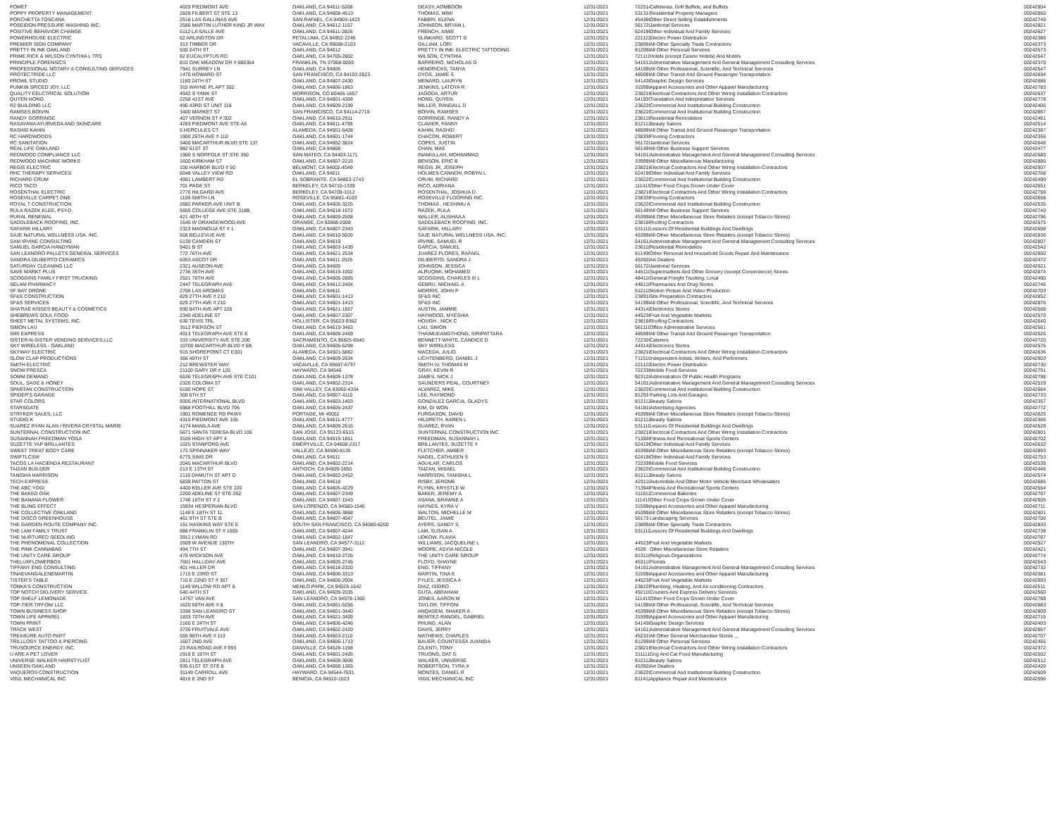| POMET | 4029 PIEDMONT AVE | OAKLAND, CA 94611-5208 | DEASY, AOMBOON | 12/31/2021 | 722514 | Cafeterias, Grill Buffets, and Buffets | 00242904 |
| POPPY PROPERTY MANAGEMENT | 2828 FILBERT ST STE 13 | OAKLAND, CA 94608-4513 | THOMAS, MIMI | 12/31/2021 | 531311 | Residential Property Managers | 00242860 |
| PORCHETTA TOSCANA | 2518 LAS GALLINAS AVE | SAN RAFAEL, CA 94903-1423 | FABBRI, ELENA | 12/31/2021 | 454390 | Other Direct Selling Establishments | 00242749 |
| POSEIDON PRESSURE WASHING INC. | 2586 MARTIN LUTHER KING JR WAY | OAKLAND, CA 94612-1157 | JOHNSON, BRYAN L | 12/31/2021 | 561720 | Janitorial Services | 00242821 |
| POSITIVE BEHAVIOR CHANGE | 6112 LA SALLE AVE | OAKLAND, CA 94611-2826 | FRENCH, AIMIE | 12/31/2021 | 624190 | Other Individual And Family Services | 00242627 |
| POWERHOUSE ELECTRIC | 62 ARLINGTON DR | PETALUMA, CA 94952-2246 | SLINKARD, SCOTT D | 12/31/2021 | 221122 | Electric Power Distribution | 00242386 |
| PREMIER SIGN COMPANY | 313 TIMBER DR | VACAVILLE, CA 95688-2103 | GILLIAM, LORI | 12/31/2021 | 238990 | All Other Specialty Trade Contractors | 00242373 |
| PRETTY IN INK OAKLAND | 530 24TH ST | OAKLAND, CA 94612 | PRETTY IN INK: ELECTRIC TATTOOING | 12/31/2021 | 812990 | All Other Personal Services | 00242573 |
| PRIME RICK & WILSON CYNTHIA L TRS | 82 EUCALYPTUS RD | OAKLAND, CA 94705-2802 | WILSON, CYNTHIA | 12/31/2021 | 721110 | Hotels (except Casino Hotels) And Motels | 00242647 |
| PRINCIPLE FORENSICS | 810 OAK MEADOW DR # 680354 | FRANKLIN, TN 37068-0059 | BARREIRO, NICHOLAS G | 12/31/2021 | 541611 | Administrative Management And General Management Consulting Services | 00242370 |
| PROFESSIONAL NOTARY & CONSULTING SERVICES | 7941 SURREY LN | OAKLAND, CA 94605 | HENDRICKS, TANYA | 12/31/2021 | 541990 | All Other Professional, Scientific, And Technical Services | 00242547 |
| PROTECTRIDE LLC | 1470 HOWARD ST | SAN FRANCISCO, CA 94103-2523 | DYOS, JAMIE S | 12/31/2021 | 485999 | All Other Transit And Ground Passenger Transportation | 00242634 |
| PROWL STUDIO | 1180 24TH ST | OAKLAND, CA 94607-2430 | MENARD, LAURYN | 12/31/2021 | 541430 | Graphic Design Services | 00242686 |
| PUNKIN SPICED JOY, LLC | 315 WAYNE PL APT 302 | OAKLAND, CA 94606-1863 | JENKINS, LATOYA R | 12/31/2021 | 315990 | Apparel Accessories and Other Apparel Manufacturing | 00242783 |
| QUALITY EELCTRICAL SOLUTION | 4942 S YANK ST | MORRISON, CO 80465-1657 | JAGODA, ARTUR | 12/31/2021 | 238210 | Electrical Contractors And Other Wiring Installation Contractors | 00242637 |
| QUYEN HONG | 2258 41ST AVE | OAKLAND, CA 94601-4308 | HONG, QUYEN | 12/31/2021 | 541930 | Translation And Interpretation Services | 00242778 |
| R2 BUILDING LLC | 490 43RD ST UNIT 118 | OAKLAND, CA 94609-2199 | MILLER, RANDALL D | 12/31/2021 | 236220 | Commercial And Institutional Building Construction | 00242406 |
| RAMSES BOIVIN | 3400 MARKET ST | SAN FRANCISCO, CA 94114-2718 | BOIVIN, RAMSES | 12/31/2021 | 236220 | Commercial And Institutional Building Construction | 00242867 |
| RANDY GORRINGE | 407 VERNON ST # 302 | OAKLAND, CA 94610-2911 | GORRINGE, RANDY A | 12/31/2021 | 236118 | Residential Remodelers | 00242461 |
| RASAYANA AYURVEDA AND SKINCARE | 4283 PIEDMONT AVE STE A6 | OAKLAND, CA 94611-4799 | CLAVIER, FANNY | 12/31/2021 | 812112 | Beauty Salons | 00242514 |
| RASHID KAHIN | 5 HERCULES CT | ALAMEDA, CA 94501-6408 | KAHIN, RASHID | 12/31/2021 | 485999 | All Other Transit And Ground Passenger Transportation | 00242387 |
| RC HARDWOODS | 1900 26TH AVE # 110 | OAKLAND, CA 94601-1744 | CHACON, ROBERT | 12/31/2021 | 238330 | Flooring Contractors | 00242356 |
| RC SANITATION | 3400 MACARTHUR BLVD STE 137 | OAKLAND, CA 94602-3824 | COPES, JUSTIN | 12/31/2021 | 561720 | Janitorial Services | 00242648 |
| REAL LIFE OAKLAND | 982 61ST ST | OAKLAND, CA 94608 | CHAN, MAE | 12/31/2021 | 561499 | All Other Business Support Services | 00242477 |
| REDWOOD COMPLIANCE LLC | 1900 S NORFOLK ST STE 350 | SAN MATEO, CA 94403-1171 | INAMULLAH, MOHAMMAD | 12/31/2021 | 541611 | Administrative Management And General Management Consulting Services | 00242580 |
| REDWOOD MACHINE WORKS | 1600 KIRKHAM ST | OAKLAND, CA 94607-2215 | BENSON, ERIC B | 12/31/2021 | 339999 | All Other Miscellaneous Manufacturing | 00242885 |
| REGIS ELECTRIC | 100 HARBOR BLVD # 50 | BELMONT, CA 94002-4049 | REGIS JR, JOSEPH | 12/31/2021 | 238210 | Electrical Contractors And Other Wiring Installation Contractors | 00242907 |
| RHC THERAPY SERVICES | 6048 VALLEY VIEW RD | OAKLAND, CA 94611 | HOLMES-CANNON, ROBYN L | 12/31/2021 | 624190 | Other Individual And Family Services | 00242768 |
| RICHARD CRUM | 4061 LAMBERT RD | EL SOBRANTE, CA 94803-1743 | CRUM, RICHARD | 12/31/2021 | 236220 | Commercial And Institutional Building Construction | 00242499 |
| RICO TACO | 701 PAGE ST | BERKELEY, CA 94710-1339 | RICO, ADRIANA | 12/31/2021 | 111419 | Other Food Crops Grown Under Cover | 00242651 |
| ROSENTHAL ELECTRIC | 2776 HILGARD AVE | BERKELEY, CA 94709-1012 | ROSENTHAL, JOSHUA D | 12/31/2021 | 238210 | Electrical Contractors And Other Wiring Installation Contractors | 00242759 |
| ROSEVILLE CARPET ONE | 1109 SMITH LN | ROSEVILLE, CA 95661-4103 | ROSEVILLE FLOORING INC. | 12/31/2021 | 238330 | Flooring Contractors | 00242658 |
| ROYAL T CONSTRUCTION | 2682 PARKER AVE UNIT B | OAKLAND, CA 94605-3225 | THOMAS , HESHIMU A | 12/31/2021 | 236220 | Commercial And Institutional Building Construction | 00242535 |
| RULA RAZEK KLEE, PSY.D. | 5655 COLLEGE AVE STE 318B | OAKLAND, CA 94618-1672 | RAZEK, RULA | 12/31/2021 | 561499 | All Other Business Support Services | 00242740 |
| RURAL RENEWAL | 421 40TH ST | OAKLAND, CA 94609-2508 | WALLER, ALISHAA A | 12/31/2021 | 453998 | All Other Miscellaneous Store Retailers (except Tobacco Stores) | 00242796 |
| SADDLEBACK ROOFING, INC. | 1645 W ORANGEWOOD AVE | ORANGE, CA 92868-2008 | SADDLEBACK ROOFING, INC. | 12/31/2021 | 238160 | Roofing Contractors | 00242575 |
| SAFARIK HILLARY | 2323 MAGNOLIA ST # 1 | OAKLAND, CA 94607-2343 | SAFARIK, HILLARY | 12/31/2021 | 531110 | Lessors Of Residential Buildings And Dwellings | 00242608 |
| SAJE NATURAL WELLNESS USA, INC. | 558 BELLEVUE AVE | OAKLAND, CA 94610-5026 | SAJE NATURAL WELLNESS USA, INC. | 12/31/2021 | 453998 | All Other Miscellaneous Store Retailers (except Tobacco Stores) | 00242836 |
| SAM IRVINE CONSULTING | 5139 CAMDEN ST | OAKLAND, CA 94619 | IRVINE, SAMUEL R | 12/31/2021 | 541611 | Administrative Management And General Management Consulting Services | 00242807 |
| SAMUEL GARCIA HANDYMAN | 9401 B ST | OAKLAND, CA 94603-1439 | GARCIA, SAMUEL | 12/31/2021 | 236118 | Residential Remodelers | 00242542 |
| SAN LEANDRO PALLETS GENERAL SERVICES | 772 76TH AVE | OAKLAND, CA 94621-2534 | JUAREZ-FLORES, RAFAEL | 12/31/2021 | 811490 | Other Personal And Household Goods Repair And Maintenance | 00242850 |
| SANDRA DILIBERTO CERAMICS | 6353 ASCOT DR | OAKLAND, CA 94611-2525 | DILIBERTO, SANDRA J | 12/31/2021 | 453920 | Art Dealers | 00242472 |
| SATURDAY CLEANING LLC | 2321 AUSEON AVE | OAKLAND, CA 94605 | JOHNSON, JESSICA | 12/31/2021 | 561720 | Janitorial Services | 00242521 |
| SAVE MARKT PLUS | 2736 35TH AVE | OAKLAND, CA 94619-1002 | ALRUQIMI, MOHAMED | 12/31/2021 | 445110 | Supermarkets And Other Grocery (except Convenience) Stores | 00242874 |
| SCOGGINS FAMILY FIRST TRUCKING | 2521 76TH AVE | OAKLAND, CA 94605-2805 | SCOGGINS, CHARLES III L | 12/31/2021 | 484110 | General Freight Trucking, Local | 00242490 |
| SELAM PHARMACY | 2447 TELEGRAPH AVE | OAKLAND, CA 94612-2404 | GEBRU, MICHAEL A | 12/31/2021 | 446110 | Pharmacies And Drug Stores | 00242746 |
| SF BAY DRONE | 2706 LAS AROMAS | OAKLAND, CA 94611 | MORRIS, JOHN P | 12/31/2021 | 512110 | Motion Picture And Video Production | 00242703 |
| SF&S CONSTRUCTION | 829 27TH AVE # 210 | OAKLAND, CA 94601-1413 | SF&S INC | 12/31/2021 | 238910 | Site Preparation Contractors | 00242852 |
| SF&S SERVICES | 829 27TH AVE # 210 | OAKLAND, CA 94601-1413 | SF&S INC | 12/31/2021 | 541990 | All Other Professional, Scientific, And Technical Services | 00242876 |
| SHA'RAE KISSES BEAUTY & COSMETICS | 930 84TH AVE APT 225 | OAKLAND, CA 94621-1857 | AUSTIN, JAMMIE | 12/31/2021 | 443142 | Electronics Stores | 00242568 |
| SHEBREWS SOUL FOOD | 2340 ADELINE ST | OAKLAND, CA 94607-2307 | HAYWOOD, MYESHIA | 12/31/2021 | 445230 | Fruit And Vegetable Markets | 00242570 |
| SHEET METAL SYSTEMS, INC. | 630 TEVIS TRL | HOLLISTER, CA 95023-9362 | HOUGH , NICK C | 12/31/2021 | 238160 | Roofing Contractors | 00242640 |
| SIMON LAU | 3512 PIERSON ST | OAKLAND, CA 94619-3463 | LAU, SIMON | 12/31/2021 | 561110 | Office Administrative Services | 00242561 |
| SIRI EXPRESS | 4013 TELEGRAPH AVE STE E | OAKLAND, CA 94609-2469 | THAIMUEANGTHONG, SIRIPATTARA | 12/31/2021 | 485999 | All Other Transit And Ground Passenger Transportation | 00242525 |
| SISTER-N-SISTER VENDING SERVICES,LLC | 333 UNIVERSITY AVE STE 200 | SACRAMENTO, CA 95825-6540 | BENNETT-WHITE, CANDICE D | 12/31/2021 | 722320 | Caterers | 00242720 |
| SKY WIRELESS - OAKLAND | 10700 MACARTHUR BLVD # 5B | OAKLAND, CA 94605-5298 | SKY WIRELESS | 12/31/2021 | 443142 | Electronics Stores | 00242576 |
| SKYWAY ELECTRIC | 915 SHOREPOINT CT E301 | ALAMEDA, CA 94501-5882 | MACEDA, JULIO | 12/31/2021 | 238210 | Electrical Contractors And Other Wiring Installation Contractors | 00242636 |
| SLOW CLAP PRODUCTIONS | 366 40TH ST | OAKLAND, CA 94609-2634 | LICHTENBERG, DANIEL J | 12/31/2021 | 711510 | Independent Artists, Writers, And Performers | 00242903 |
| SMITH ELECTRIC | 212 BREWSTER WAY | VACAVILLE, CA 95687-6737 | SMITH IV, THOMAS M | 12/31/2021 | 221122 | Electric Power Distribution | 00242730 |
| SNOW FRESCA | 21100 GARY DR # 120 | HAYWARD, CA 94546 | GRAY, KEVIN R | 12/31/2021 | 722330 | Mobile Food Services | 00242791 |
| SOMM DEMAND | 6536 TELEGRAPH AVE STE C101 | OAKLAND, CA 94609-1378 | JAMES, NICK J | 12/31/2021 | 923120 | Administration Of Public Health Programs | 00242798 |
| SOUL, SAGE & HONEY | 2326 COLOMA ST | OAKLAND, CA 94602-2314 | SAUNDERS PEAL, COURTNEY | 12/31/2021 | 541611 | Administrative Management And General Management Consulting Services | 00242519 |
| SPARTAN CONSTRUCTION | 6190 HOPE ST | SIMI VALLEY, CA 93063-4334 | ALVAREZ, MIKE | 12/31/2021 | 236220 | Commercial And Institutional Building Construction | 00242664 |
| SPIDER'S GARAGE | 300 6TH ST | OAKLAND, CA 94607-4110 | LEE, RAYMOND | 12/31/2021 | 81293 | Parking Lots And Garages | 00242733 |
| STAR COLORS | 9305 INTERNATIONAL BLVD | OAKLAND, CA 94603-1403 | GONZALEZ GARCIA, GLADYS | 12/31/2021 | 812112 | Beauty Salons | 00242357 |
| STARSGATE | 6968 FOOTHILL BLVD 706 | OAKLAND, CA 94605-2437 | KIM, GI WON | 12/31/2021 | 541810 | Advertising Agencies | 00242772 |
| STRYKER SALES, LLC | 1901 ROMENCE RD PKWY | PORTAGE, MI 49002 | FURGASON, DAVID | 12/31/2021 | 453998 | All Other Miscellaneous Store Retailers (except Tobacco Stores) | 00242625 |
| STUDIO K | 4315 PIEDMONT AVE 105 | OAKLAND, CA 94611-4777 | HILDRETH, KAREN L | 12/31/2021 | 812112 | Beauty Salons | 00242366 |
| SUAREZ RYAN ALAN / RIVERA CRYSTAL MARIE | 4174 MANILA AVE | OAKLAND, CA 94609-2615 | SUAREZ, RYAN | 12/31/2021 | 531110 | Lessors Of Residential Buildings And Dwellings | 00242528 |
| SUNTERNAL CONSTRUCTION INC | 5671 SANTA TERESA BLVD 105 | SAN JOSE, CA 95123-6515 | SUNTERNAL CONSTRUCTION INC | 12/31/2021 | 238210 | Electrical Contractors And Other Wiring Installation Contractors | 00242801 |
| SUSANNAH FREEDMAN YOGA | 3105 HIGH ST APT 4 | OAKLAND, CA 94619-1851 | FREEDMAN, SUSANNAH L | 12/31/2021 | 713940 | Fitness And Recreational Sports Centers | 00242702 |
| SUZETTE YAP BRILLANTES | 1025 STANFORD AVE | EMERYVILLE, CA 94608-2317 | BRILLANTES, SUZETTE Y | 12/31/2021 | 624190 | Other Individual And Family Services | 00242632 |
| SWEET TREAT BODY CARE | 172 SPINNAKER WAY | VALLEJO, CA 94590-8135 | FLETCHER, AMBER | 12/31/2021 | 453998 | All Other Miscellaneous Store Retailers (except Tobacco Stores) | 00242893 |
| SWIFTLCSW | 6775 SIMS DR | OAKLAND, CA 94611 | NAGEL, CATHLEEN S | 12/31/2021 | 624190 | Other Individual And Family Services | 00242753 |
| TACOS LA HACIENDA RESTAURANT | 2045 MACARTHUR BLVD | OAKLAND, CA 94602-2214 | AGUILAR, CARLOS | 12/31/2021 | 722330 | Mobile Food Services | 00242539 |
| TAIZAN BUILDER | 213 E 13TH ST | ANTIOCH, CA 94509-1850 | TAIZAN, MISAEL | 12/31/2021 | 236220 | Commercial And Institutional Building Construction | 00242446 |
| TANISHA HARRISON | 2116 DAMUTH ST APT D | OAKLAND, CA 94602-2452 | HARRISON, TANISHA L | 12/31/2021 | 812112 | Beauty Salons | 00242574 |
| TECH EXPRESS | 5839 PATTON ST | OAKLAND, CA 94618 | RISBY, JEROME | 12/31/2021 | 423110 | Automobile And Other Motor Vehicle Merchant Wholesalers | 00242685 |
| THE ABC YOGI | 4400 KELLER AVE STE 220 | OAKLAND, CA 94605-4229 | FLYNN, KRYSTLE W | 12/31/2021 | 713940 | Fitness And Recreational Sports Centers | 00242554 |
| THE BAKED OAK | 2200 ADELINE ST STE 262 | OAKLAND, CA 94607-2349 | BAKER, JEREMY A | 12/31/2021 | 311812 | Commercial Bakeries | 00242767 |
| THE BANANA FLOWER | 1746 16TH ST # 2 | OAKLAND, CA 94607-1543 | ASANA, BRAWNE A | 12/31/2021 | 111419 | Other Food Crops Grown Under Cover | 00242905 |
| THE BLING EFFECT | 15934 HESPERIAN BLVD | SAN LORENZO, CA 94580-1540 | HAYNES, KYRA V | 12/31/2021 | 315990 | Apparel Accessories and Other Apparel Manufacturing | 00242711 |
| THE COLLECTIVE OAKLAND | 1148 E 18TH ST 11 | OAKLAND, CA 94606-3868 | WALTON, MICHELLE M | 12/31/2021 | 453998 | All Other Miscellaneous Store Retailers (except Tobacco Stores) | 00242601 |
| THE DISCO GREENHOUSE | 461 9TH ST STE B | OAKLAND, CA 94607-4047 | BEUTEL, JAMIE | 12/31/2021 | 56173 | Landscaping Services | 00242700 |
| THE GARDEN ROUTE COMPANY INC. | 151 HASKINS WAY STE E | SOUTH SAN FRANCISCO, CA 94080-6200 | AYERS, SANDY S | 12/31/2021 | 238990 | All Other Specialty Trade Contractors | 00242833 |
| THE LAM FAMILY TRUST | 988 FRANKLIN ST # 1505 | OAKLAND, CA 94607-4244 | LAM, SUSAN A | 12/31/2021 | 531110 | Lessors Of Residential Buildings And Dwellings | 00242739 |
| THE NURTURED SEEDLING | 3912 LYMAN RD | OAKLAND, CA 94602-1847 | UDKOW, FLAVIA | 12/31/2021 | | | 00242787 |
| THE PHENOMENAL COLLECTION | 2609 W AVENUE 130TH | SAN LEANDRO, CA 94577-3112 | WILLIAMS, JACQUELINE L | 12/31/2021 | 445230 | Fruit And Vegetable Markets | 00242527 |
| THE PINK CANNABAG | 494 7TH ST | OAKLAND, CA 94607-3941 | MOORE, ASYIA NICOLE | 12/31/2021 | 4539 | Other Miscellaneous Store Retailers | 00242421 |
| THE UNITY CARE GROUP | 476 WICKSON AVE | OAKLAND, CA 94610-2726 | THE UNITY CARE GROUP | 12/31/2021 | 813110 | Religious Organizations | 00242774 |
| THELUXFLOWERBOX | 7601 HALLIDAY AVE | OAKLAND, CA 94605-2745 | FLOYD, SHAYNE | 12/31/2021 | 453110 | Florists | 00242543 |
| TIFFANY ENG CONSULTING | 401 HILLER DR | OAKLAND, CA 94618-2320 | ENG, TIFFANY | 12/31/2021 | 541611 | Administrative Management And General Management Consulting Services | 00242732 |
| TINAEVANGALENEMARTIN | 1715 E 23RD ST | OAKLAND, CA 94606-3313 | MARTIN, TINA E | 12/31/2021 | 315990 | Apparel Accessories and Other Apparel Manufacturing | 00242381 |
| TISTER'S TABLE | 710 E 22ND ST # 307 | OAKLAND, CA 94606-2004 | FYLES, JESSICA A | 12/31/2021 | 445230 | Fruit And Vegetable Markets | 00242693 |
| TONKA'S CONSTRUCTION | 1149 WILLOW RD APT 8 | MENLO PARK, CA 94025-1642 | DIAZ, ISIDRO | 12/31/2021 | 238220 | Plumbing, Heating, And Air-conditioning Contractors | 00242511 |
| TOP NOTCH DELIVERY SERVICE | 540 44TH ST | OAKLAND, CA 94609-2035 | GUTA, ABRAHAM | 12/31/2021 | 492110 | Couriers And Express Delivery Services | 00242560 |
| TOP SHELF LEMONADE | 14767 VAN AVE | SAN LEANDRO, CA 94578-1360 | JONES, AARON M | 12/31/2021 | 111419 | Other Food Crops Grown Under Cover | 00242789 |
| TOP-TIER TIFFONI LLC | 1620 50TH AVE # 8 | OAKLAND, CA 94601-5256 | TAYLOR, TIFFONI | 12/31/2021 | 541990 | All Other Professional, Scientific, And Technical Services | 00242683 |
| TOWN BUSINESS SHOP | 3338 SAN LEANDRO ST | OAKLAND, CA 94601-3440 | ANQASEM, SHAKER A | 12/31/2021 | 453998 | All Other Miscellaneous Store Retailers (except Tobacco Stores) | 00242809 |
| TOWN LIFE APPAREL | 1833 70TH AVE | OAKLAND, CA 94621-3409 | BENITEZ-RANGEL, GABRIEL | 12/31/2021 | 315990 | Apparel Accessories and Other Apparel Manufacturing | 00242715 |
| TOWN PRINT | 2160 E 24TH ST | OAKLAND, CA 94606-4246 | PHUNG, ALAN | 12/31/2021 | 541430 | Graphic Design Services | 00242403 |
| TRACK WEST | 3730 FRUITVALE AVE | OAKLAND, CA 94602-2420 | DAVIS, JERRY | 12/31/2021 | 541611 | Administrative Management And General Management Consulting Services | 00242857 |
| TREASURE AUTO PART | 555 98TH AVE # 113 | OAKLAND, CA 94603-2110 | MATHEWS, CHARLES | 12/31/2021 | 452319 | All Other General Merchandise Stores ,,, | 00242707 |
| TRILLLOGY TATTOO & PIERCING | 1607 2ND AVE | OAKLAND, CA 94606-1713 | BAUER, COUNTESSA JUANIDA | 12/31/2021 | 812990 | All Other Personal Services | 00242455 |
| TRUSOURCE ENERGY, INC. | 23 RAILROAD AVE # 993 | DANVILLE, CA 94526-1198 | CILENTI, TONY | 12/31/2021 | 238210 | Electrical Contractors And Other Wiring Installation Contractors | 00242372 |
| U ARE A PET LOVER | 2918 E 19TH ST | OAKLAND, CA 94601-2405 | TRUONG, DAT G | 12/31/2021 | 311111 | Dog And Cat Food Manufacturing | 00242502 |
| UNIVERSE WALKER HAIRSTYLIST | 2811 TELEGRAPH AVE | OAKLAND, CA 94609-3606 | WALKER, UNIVERSE | 12/31/2021 | 812112 | Beauty Salons | 00242512 |
| UNSEEN OAKLAND | 935 61ST ST STE 8 | OAKLAND, CA 94608-1365 | ROBERTSON, TYRA X | 12/31/2021 | 453920 | Art Dealers | 00242420 |
| VAQUEROS CONSTRUCTION | 31149 CARROLL AVE | HAYWARD, CA 94544-7531 | MONTES, DANIEL R | 12/31/2021 | 236220 | Commercial And Institutional Building Construction | 00242609 |
| VIGIL MECHANICAL INC | 4816 E 2ND ST | BENICIA, CA 94510-1023 | VIGIL MECHANICAL INC | 12/31/2021 | 811412 | Appliance Repair And Maintenance | 00242596 |